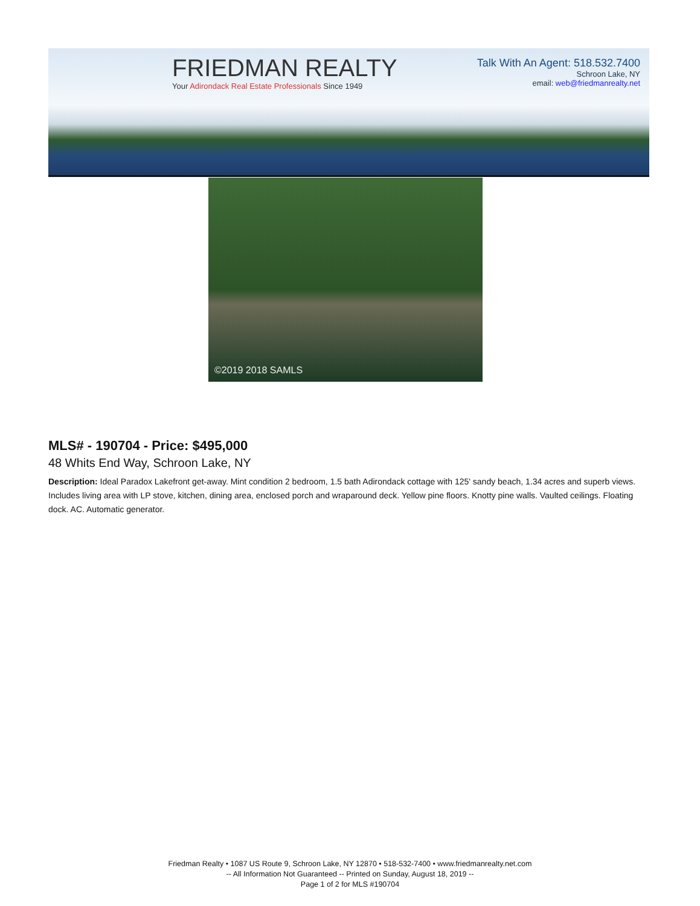FRIEDMAN REALTY
Your Adirondack Real Estate Professionals Since 1949
Talk With An Agent: 518.532.7400
Schroon Lake, NY
email: web@friedmanrealty.net
©2019 2018 SAMLS
MLS# - 190704 - Price: $495,000
48 Whits End Way, Schroon Lake, NY
Description: Ideal Paradox Lakefront get-away. Mint condition 2 bedroom, 1.5 bath Adirondack cottage with 125' sandy beach, 1.34 acres and superb views. Includes living area with LP stove, kitchen, dining area, enclosed porch and wraparound deck. Yellow pine floors. Knotty pine walls. Vaulted ceilings. Floating dock. AC. Automatic generator.
Friedman Realty • 1087 US Route 9, Schroon Lake, NY 12870 • 518-532-7400 • www.friedmanrealty.net.com
-- All Information Not Guaranteed -- Printed on Sunday, August 18, 2019 --
Page 1 of 2 for MLS #190704